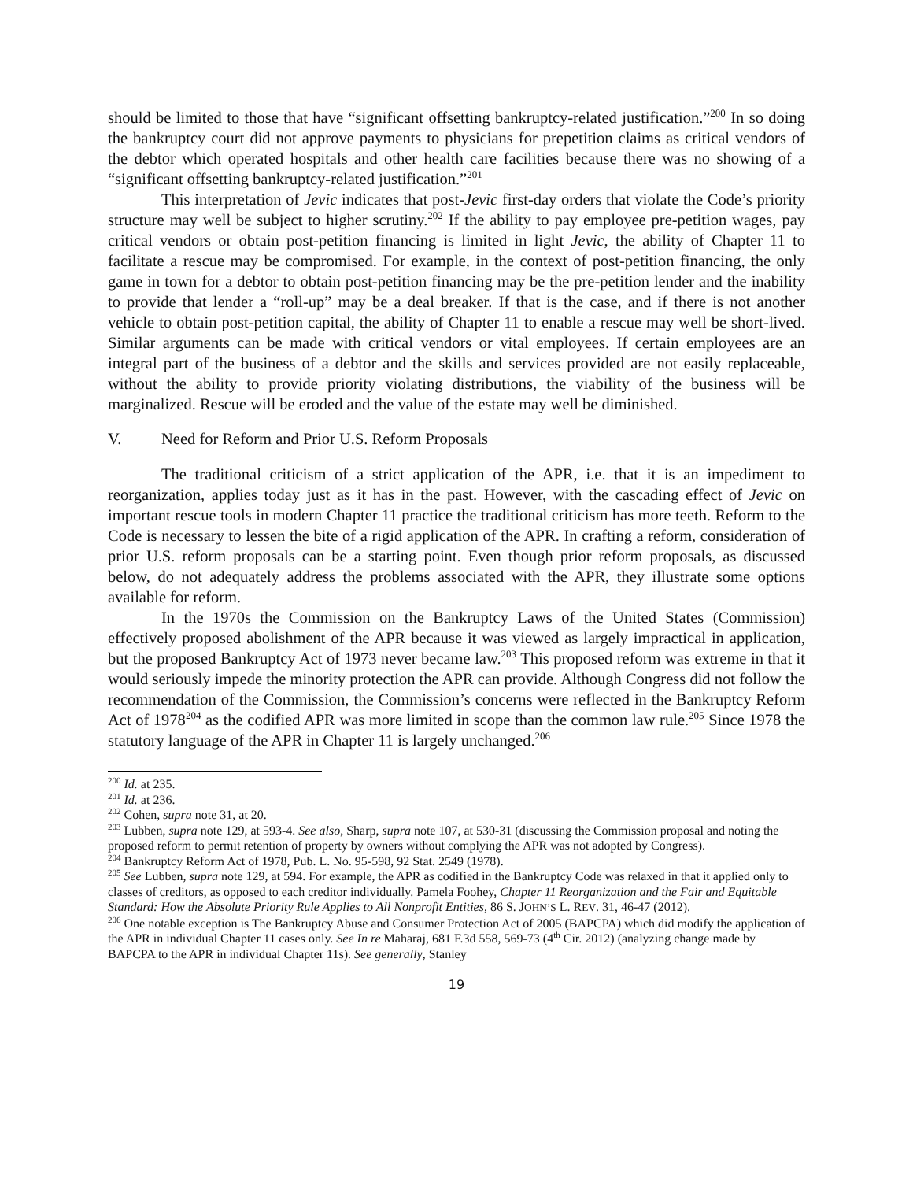should be limited to those that have “significant offsetting bankruptcy-related justification.”<sup>200</sup> In so doing the bankruptcy court did not approve payments to physicians for prepetition claims as critical vendors of the debtor which operated hospitals and other health care facilities because there was no showing of a “significant offsetting bankruptcy-related justification.”<sup>201</sup>
This interpretation of Jevic indicates that post-Jevic first-day orders that violate the Code’s priority structure may well be subject to higher scrutiny.<sup>202</sup> If the ability to pay employee pre-petition wages, pay critical vendors or obtain post-petition financing is limited in light Jevic, the ability of Chapter 11 to facilitate a rescue may be compromised. For example, in the context of post-petition financing, the only game in town for a debtor to obtain post-petition financing may be the pre-petition lender and the inability to provide that lender a “roll-up” may be a deal breaker. If that is the case, and if there is not another vehicle to obtain post-petition capital, the ability of Chapter 11 to enable a rescue may well be short-lived. Similar arguments can be made with critical vendors or vital employees. If certain employees are an integral part of the business of a debtor and the skills and services provided are not easily replaceable, without the ability to provide priority violating distributions, the viability of the business will be marginalized. Rescue will be eroded and the value of the estate may well be diminished.
V. Need for Reform and Prior U.S. Reform Proposals
The traditional criticism of a strict application of the APR, i.e. that it is an impediment to reorganization, applies today just as it has in the past. However, with the cascading effect of Jevic on important rescue tools in modern Chapter 11 practice the traditional criticism has more teeth. Reform to the Code is necessary to lessen the bite of a rigid application of the APR. In crafting a reform, consideration of prior U.S. reform proposals can be a starting point. Even though prior reform proposals, as discussed below, do not adequately address the problems associated with the APR, they illustrate some options available for reform.
In the 1970s the Commission on the Bankruptcy Laws of the United States (Commission) effectively proposed abolishment of the APR because it was viewed as largely impractical in application, but the proposed Bankruptcy Act of 1973 never became law.<sup>203</sup> This proposed reform was extreme in that it would seriously impede the minority protection the APR can provide. Although Congress did not follow the recommendation of the Commission, the Commission’s concerns were reflected in the Bankruptcy Reform Act of 1978<sup>204</sup> as the codified APR was more limited in scope than the common law rule.<sup>205</sup> Since 1978 the statutory language of the APR in Chapter 11 is largely unchanged.<sup>206</sup>
<sup>200</sup> Id. at 235.
<sup>201</sup> Id. at 236.
<sup>202</sup> Cohen, supra note 31, at 20.
<sup>203</sup> Lubben, supra note 129, at 593-4. See also, Sharp, supra note 107, at 530-31 (discussing the Commission proposal and noting the proposed reform to permit retention of property by owners without complying the APR was not adopted by Congress).
<sup>204</sup> Bankruptcy Reform Act of 1978, Pub. L. No. 95-598, 92 Stat. 2549 (1978).
<sup>205</sup> See Lubben, supra note 129, at 594. For example, the APR as codified in the Bankruptcy Code was relaxed in that it applied only to classes of creditors, as opposed to each creditor individually. Pamela Foohey, Chapter 11 Reorganization and the Fair and Equitable Standard: How the Absolute Priority Rule Applies to All Nonprofit Entities, 86 S. JOHN’S L. REV. 31, 46-47 (2012).
<sup>206</sup> One notable exception is The Bankruptcy Abuse and Consumer Protection Act of 2005 (BAPCPA) which did modify the application of the APR in individual Chapter 11 cases only. See In re Maharaj, 681 F.3d 558, 569-73 (4<sup>th</sup> Cir. 2012) (analyzing change made by BAPCPA to the APR in individual Chapter 11s). See generally, Stanley
19